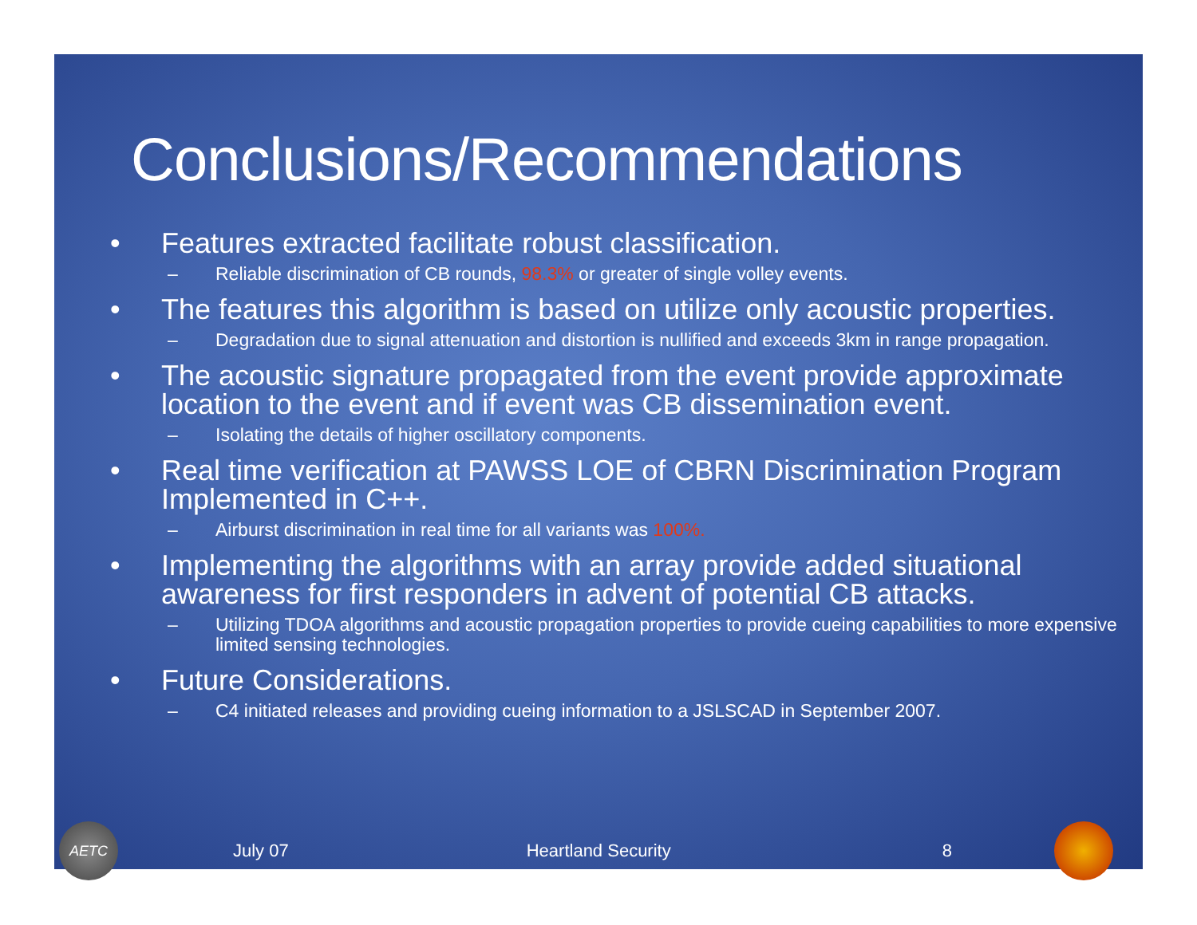Conclusions/Recommendations
• Features extracted facilitate robust classification.
– Reliable discrimination of CB rounds, 98.3% or greater of single volley events.
• The features this algorithm is based on utilize only acoustic properties.
– Degradation due to signal attenuation and distortion is nullified and exceeds 3km in range propagation.
• The acoustic signature propagated from the event provide approximate location to the event and if event was CB dissemination event.
– Isolating the details of higher oscillatory components.
• Real time verification at PAWSS LOE of CBRN Discrimination Program Implemented in C++.
– Airburst discrimination in real time for all variants was 100%.
• Implementing the algorithms with an array provide added situational awareness for first responders in advent of potential CB attacks.
– Utilizing TDOA algorithms and acoustic propagation properties to provide cueing capabilities to more expensive limited sensing technologies.
• Future Considerations.
– C4 initiated releases and providing cueing information to a JSLSCAD in September 2007.
AETC
July 07 Heartland Security 8